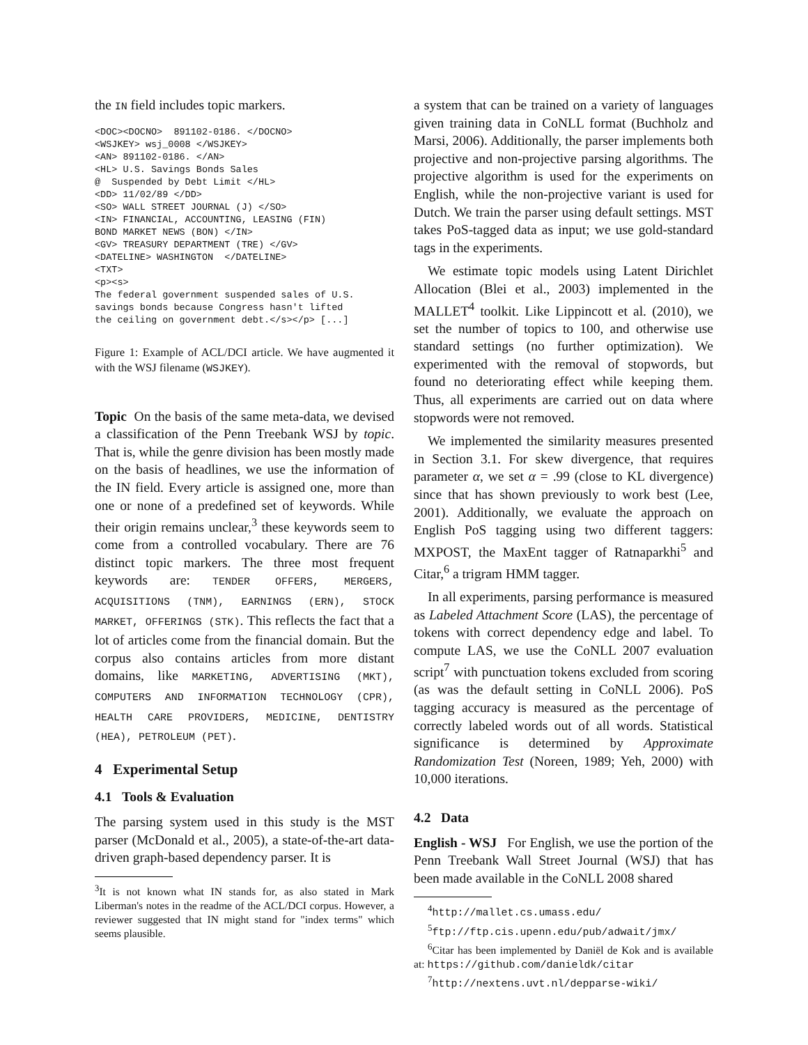the IN field includes topic markers.
<DOC><DOCNO>  891102-0186. </DOCNO>
<WSJKEY> wsj_0008 </WSJKEY>
<AN> 891102-0186. </AN>
<HL> U.S. Savings Bonds Sales
@  Suspended by Debt Limit </HL>
<DD> 11/02/89 </DD>
<SO> WALL STREET JOURNAL (J) </SO>
<IN> FINANCIAL, ACCOUNTING, LEASING (FIN)
BOND MARKET NEWS (BON) </IN>
<GV> TREASURY DEPARTMENT (TRE) </GV>
<DATELINE> WASHINGTON  </DATELINE>
<TXT>
<p><s>
The federal government suspended sales of U.S.
savings bonds because Congress hasn't lifted
the ceiling on government debt.</s></p> [...]
Figure 1: Example of ACL/DCI article. We have augmented it with the WSJ filename (WSJKEY).
Topic On the basis of the same meta-data, we devised a classification of the Penn Treebank WSJ by topic. That is, while the genre division has been mostly made on the basis of headlines, we use the information of the IN field. Every article is assigned one, more than one or none of a predefined set of keywords. While their origin remains unclear,<sup>3</sup> these keywords seem to come from a controlled vocabulary. There are 76 distinct topic markers. The three most frequent keywords are: TENDER OFFERS, MERGERS, ACQUISITIONS (TNM), EARNINGS (ERN), STOCK MARKET, OFFERINGS (STK). This reflects the fact that a lot of articles come from the financial domain. But the corpus also contains articles from more distant domains, like MARKETING, ADVERTISING (MKT), COMPUTERS AND INFORMATION TECHNOLOGY (CPR), HEALTH CARE PROVIDERS, MEDICINE, DENTISTRY (HEA), PETROLEUM (PET).
4 Experimental Setup
4.1 Tools & Evaluation
The parsing system used in this study is the MST parser (McDonald et al., 2005), a state-of-the-art data-driven graph-based dependency parser. It is
<sup>3</sup> It is not known what IN stands for, as also stated in Mark Liberman's notes in the readme of the ACL/DCI corpus. However, a reviewer suggested that IN might stand for "index terms" which seems plausible.
a system that can be trained on a variety of languages given training data in CoNLL format (Buchholz and Marsi, 2006). Additionally, the parser implements both projective and non-projective parsing algorithms. The projective algorithm is used for the experiments on English, while the non-projective variant is used for Dutch. We train the parser using default settings. MST takes PoS-tagged data as input; we use gold-standard tags in the experiments.
We estimate topic models using Latent Dirichlet Allocation (Blei et al., 2003) implemented in the MALLET<sup>4</sup> toolkit. Like Lippincott et al. (2010), we set the number of topics to 100, and otherwise use standard settings (no further optimization). We experimented with the removal of stopwords, but found no deteriorating effect while keeping them. Thus, all experiments are carried out on data where stopwords were not removed.
We implemented the similarity measures presented in Section 3.1. For skew divergence, that requires parameter α, we set α = .99 (close to KL divergence) since that has shown previously to work best (Lee, 2001). Additionally, we evaluate the approach on English PoS tagging using two different taggers: MXPOST, the MaxEnt tagger of Ratnaparkhi<sup>5</sup> and Citar,<sup>6</sup> a trigram HMM tagger.
In all experiments, parsing performance is measured as Labeled Attachment Score (LAS), the percentage of tokens with correct dependency edge and label. To compute LAS, we use the CoNLL 2007 evaluation script<sup>7</sup> with punctuation tokens excluded from scoring (as was the default setting in CoNLL 2006). PoS tagging accuracy is measured as the percentage of correctly labeled words out of all words. Statistical significance is determined by Approximate Randomization Test (Noreen, 1989; Yeh, 2000) with 10,000 iterations.
4.2 Data
English - WSJ For English, we use the portion of the Penn Treebank Wall Street Journal (WSJ) that has been made available in the CoNLL 2008 shared
<sup>4</sup> http://mallet.cs.umass.edu/
<sup>5</sup> ftp://ftp.cis.upenn.edu/pub/adwait/jmx/
<sup>6</sup> Citar has been implemented by Daniël de Kok and is available at: https://github.com/danieldk/citar
<sup>7</sup> http://nextens.uvt.nl/depparse-wiki/